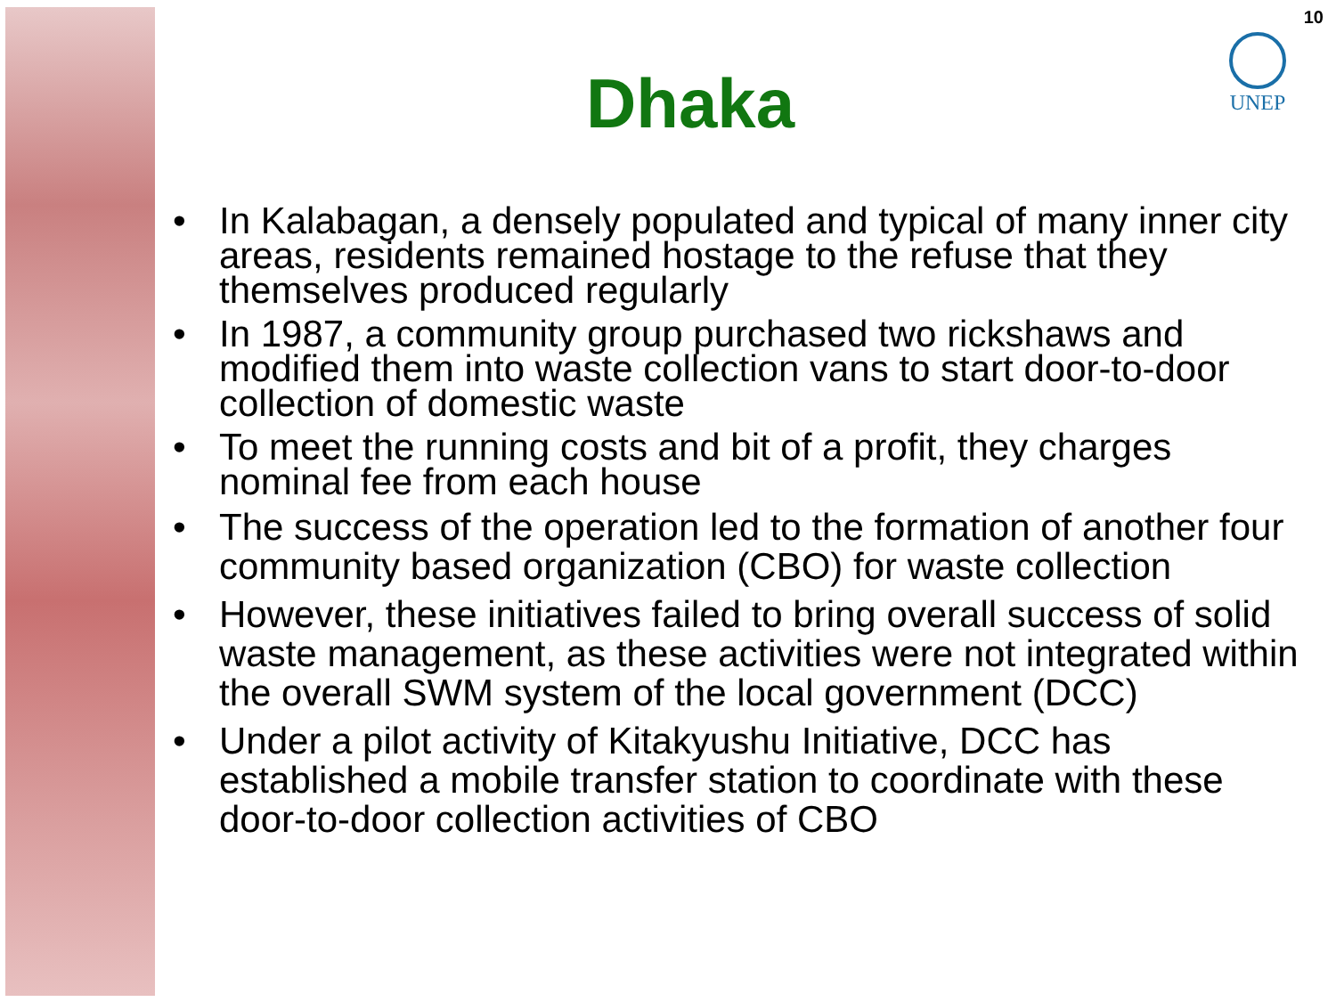10
UNEP
Dhaka
• In Kalabagan, a densely populated and typical of many inner city areas, residents remained hostage to the refuse that they themselves produced regularly
• In 1987, a community group purchased two rickshaws and modified them into waste collection vans to start door-to-door collection of domestic waste
• To meet the running costs and bit of a profit, they charges nominal fee from each house
• The success of the operation led to the formation of another four community based organization (CBO) for waste collection
• However, these initiatives failed to bring overall success of solid waste management, as these activities were not integrated within the overall SWM system of the local government (DCC)
• Under a pilot activity of Kitakyushu Initiative, DCC has established a mobile transfer station to coordinate with these door-to-door collection activities of CBO